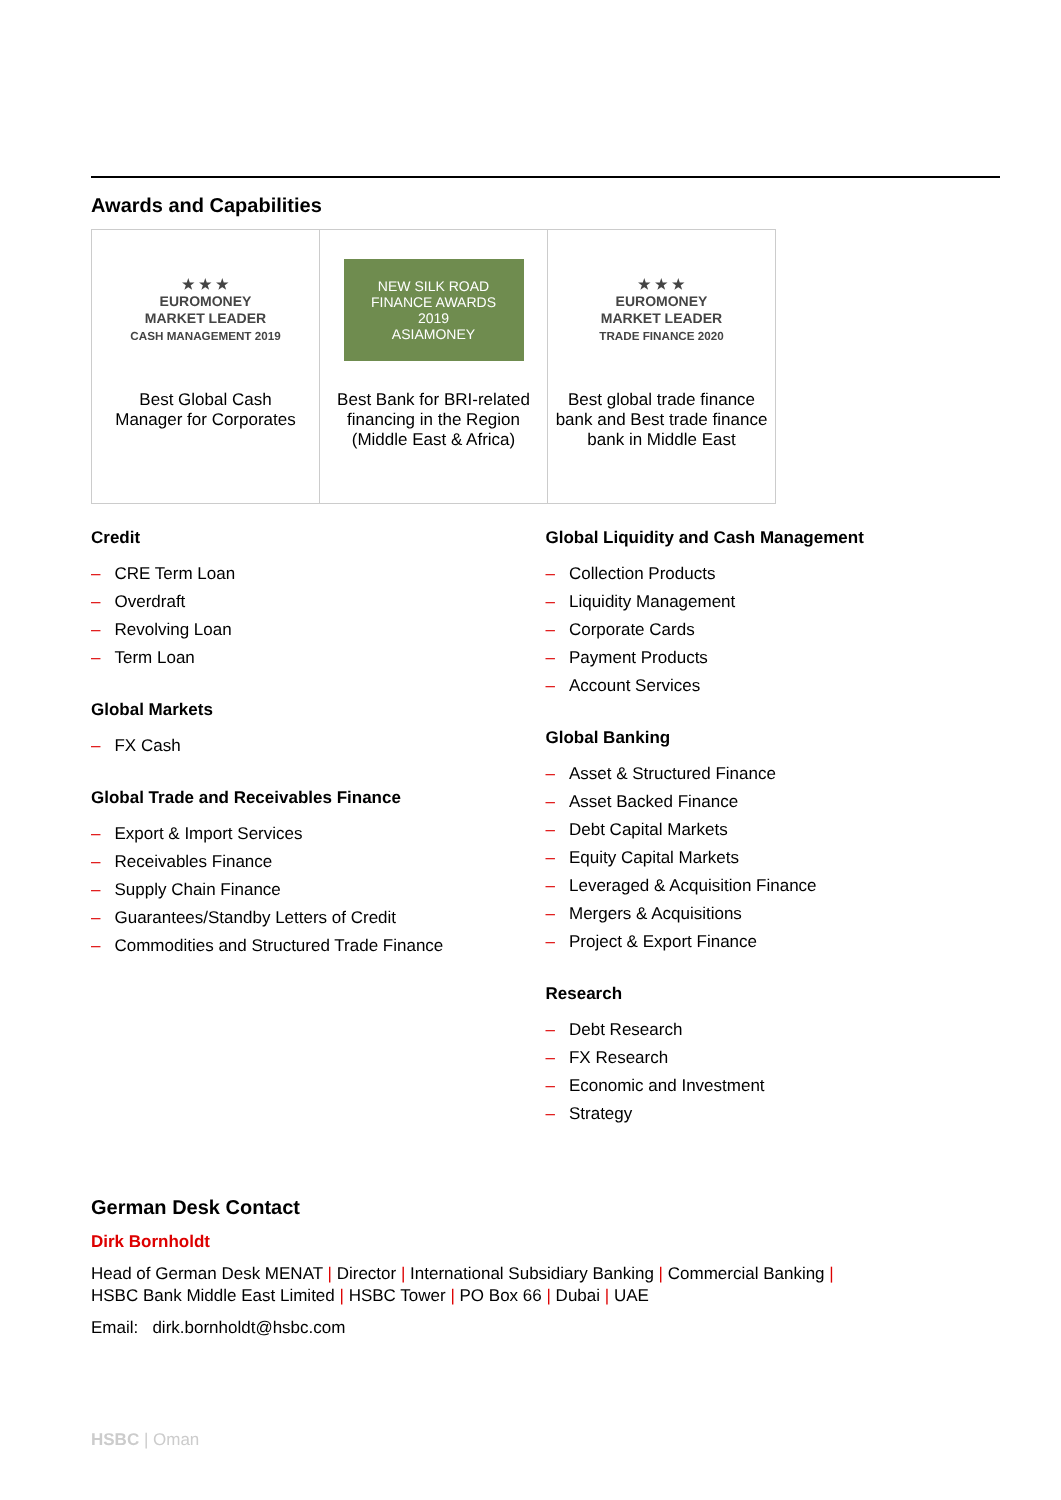Awards and Capabilities
| ★ ★ ★ EUROMONEY MARKET LEADER CASH MANAGEMENT 2019 Best Global Cash Manager for Corporates | NEW SILK ROAD FINANCE AWARDS 2019 ASIAMONEY Best Bank for BRI-related financing in the Region (Middle East & Africa) | ★ ★ ★ EUROMONEY MARKET LEADER TRADE FINANCE 2020 Best global trade finance bank and Best trade finance bank in Middle East |
Credit
– CRE Term Loan
– Overdraft
– Revolving Loan
– Term Loan
Global Markets
– FX Cash
Global Trade and Receivables Finance
– Export & Import Services
– Receivables Finance
– Supply Chain Finance
– Guarantees/Standby Letters of Credit
– Commodities and Structured Trade Finance
Global Liquidity and Cash Management
– Collection Products
– Liquidity Management
– Corporate Cards
– Payment Products
– Account Services
Global Banking
– Asset & Structured Finance
– Asset Backed Finance
– Debt Capital Markets
– Equity Capital Markets
– Leveraged & Acquisition Finance
– Mergers & Acquisitions
– Project & Export Finance
Research
– Debt Research
– FX Research
– Economic and Investment
– Strategy
German Desk Contact
Dirk Bornholdt
Head of German Desk MENAT | Director | International Subsidiary Banking | Commercial Banking |
HSBC Bank Middle East Limited | HSBC Tower | PO Box 66 | Dubai | UAE
Email: dirk.bornholdt@hsbc.com
HSBC | Oman